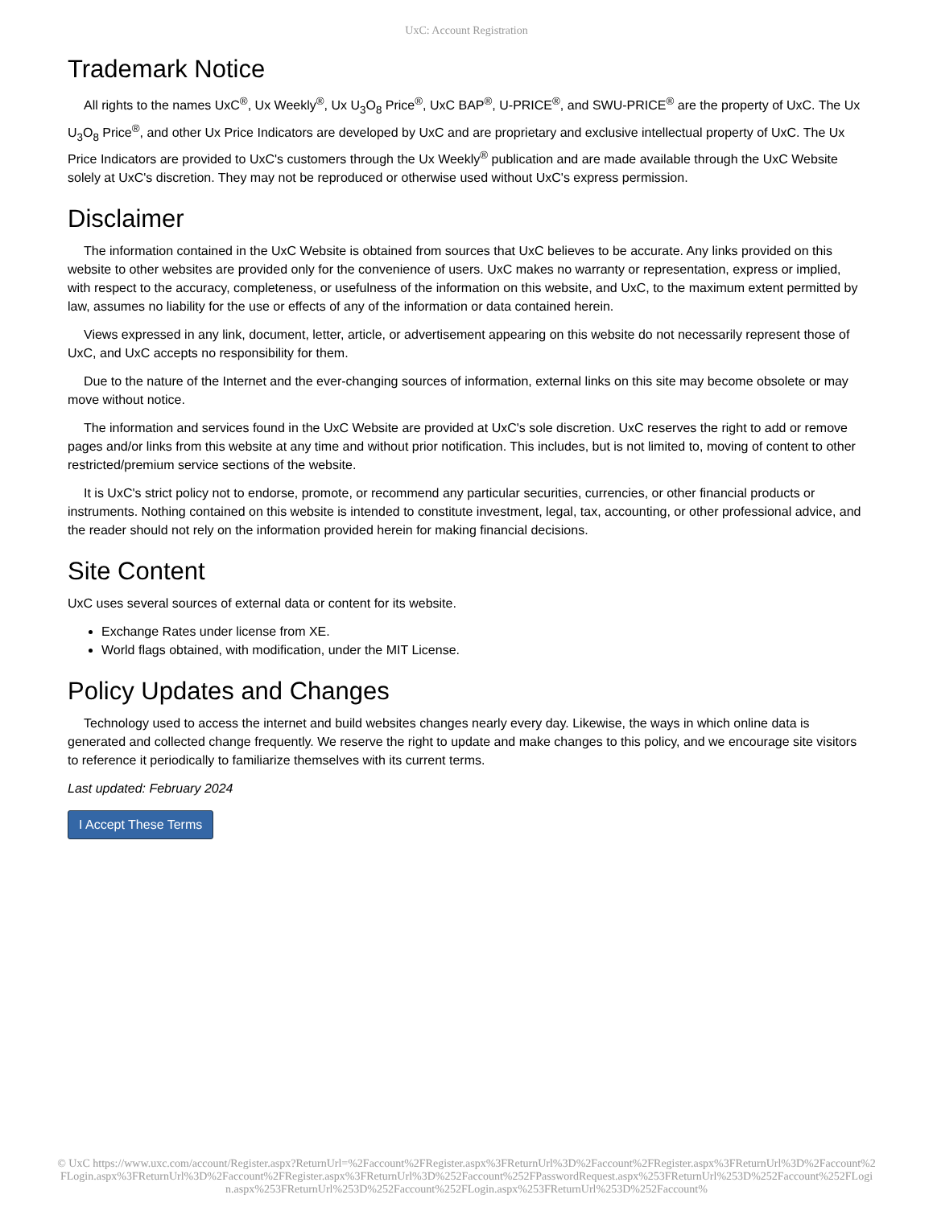UxC: Account Registration
Trademark Notice
All rights to the names UxC<sup>®</sup>, Ux Weekly<sup>®</sup>, Ux U<sub>3</sub>O<sub>8</sub> Price<sup>®</sup>, UxC BAP<sup>®</sup>, U-PRICE<sup>®</sup>, and SWU-PRICE<sup>®</sup> are the property of UxC. The Ux U<sub>3</sub>O<sub>8</sub> Price<sup>®</sup>, and other Ux Price Indicators are developed by UxC and are proprietary and exclusive intellectual property of UxC. The Ux Price Indicators are provided to UxC's customers through the Ux Weekly<sup>®</sup> publication and are made available through the UxC Website solely at UxC's discretion. They may not be reproduced or otherwise used without UxC's express permission.
Disclaimer
The information contained in the UxC Website is obtained from sources that UxC believes to be accurate. Any links provided on this website to other websites are provided only for the convenience of users. UxC makes no warranty or representation, express or implied, with respect to the accuracy, completeness, or usefulness of the information on this website, and UxC, to the maximum extent permitted by law, assumes no liability for the use or effects of any of the information or data contained herein.
Views expressed in any link, document, letter, article, or advertisement appearing on this website do not necessarily represent those of UxC, and UxC accepts no responsibility for them.
Due to the nature of the Internet and the ever-changing sources of information, external links on this site may become obsolete or may move without notice.
The information and services found in the UxC Website are provided at UxC's sole discretion. UxC reserves the right to add or remove pages and/or links from this website at any time and without prior notification. This includes, but is not limited to, moving of content to other restricted/premium service sections of the website.
It is UxC's strict policy not to endorse, promote, or recommend any particular securities, currencies, or other financial products or instruments. Nothing contained on this website is intended to constitute investment, legal, tax, accounting, or other professional advice, and the reader should not rely on the information provided herein for making financial decisions.
Site Content
UxC uses several sources of external data or content for its website.
Exchange Rates under license from XE.
World flags obtained, with modification, under the MIT License.
Policy Updates and Changes
Technology used to access the internet and build websites changes nearly every day. Likewise, the ways in which online data is generated and collected change frequently. We reserve the right to update and make changes to this policy, and we encourage site visitors to reference it periodically to familiarize themselves with its current terms.
Last updated: February 2024
I Accept These Terms
© UxC https://www.uxc.com/account/Register.aspx?ReturnUrl=%2Faccount%2FRegister.aspx%3FReturnUrl%3D%2Faccount%2FRegister.aspx%3FReturnUrl%3D%2Faccount%2FLogin.aspx%3FReturnUrl%3D%2Faccount%2FRegister.aspx%3FReturnUrl%3D%252Faccount%252FPasswordRequest.aspx%253FReturnUrl%253D%252Faccount%252FLogin.aspx%253FReturnUrl%253D%252Faccount%252FLogin.aspx%253FReturnUrl%253D%252Faccount%